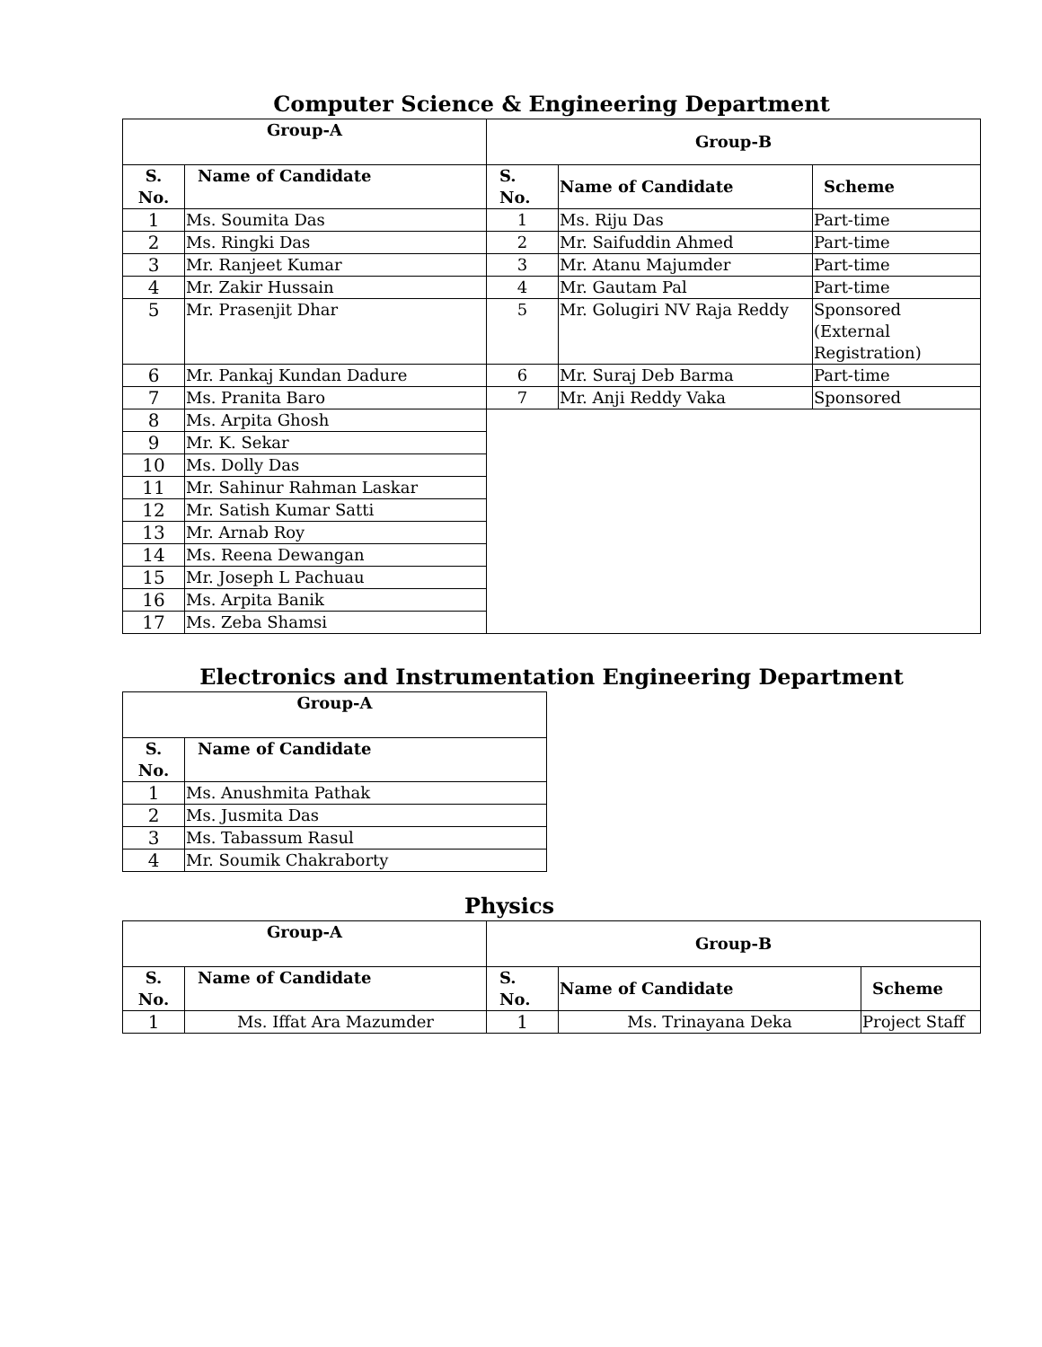Computer Science & Engineering Department
| Group-A | | Group-B | | |
| --- | --- | --- | --- | --- |
| S. No. | Name of Candidate | S. No. | Name of Candidate | Scheme |
| 1 | Ms. Soumita Das | 1 | Ms. Riju Das | Part-time |
| 2 | Ms. Ringki Das | 2 | Mr. Saifuddin Ahmed | Part-time |
| 3 | Mr. Ranjeet Kumar | 3 | Mr. Atanu Majumder | Part-time |
| 4 | Mr. Zakir Hussain | 4 | Mr. Gautam Pal | Part-time |
| 5 | Mr. Prasenjit Dhar | 5 | Mr. Golugiri NV Raja Reddy | Sponsored (External Registration) |
| 6 | Mr. Pankaj Kundan Dadure | 6 | Mr. Suraj Deb Barma | Part-time |
| 7 | Ms. Pranita Baro | 7 | Mr. Anji Reddy Vaka | Sponsored |
| 8 | Ms. Arpita Ghosh | | | |
| 9 | Mr. K. Sekar | | | |
| 10 | Ms. Dolly Das | | | |
| 11 | Mr. Sahinur Rahman Laskar | | | |
| 12 | Mr. Satish Kumar Satti | | | |
| 13 | Mr. Arnab Roy | | | |
| 14 | Ms. Reena Dewangan | | | |
| 15 | Mr. Joseph L Pachuau | | | |
| 16 | Ms. Arpita Banik | | | |
| 17 | Ms. Zeba Shamsi | | | |
Electronics and Instrumentation Engineering Department
| Group-A | |
| --- | --- |
| S. No. | Name of Candidate |
| 1 | Ms. Anushmita Pathak |
| 2 | Ms. Jusmita Das |
| 3 | Ms. Tabassum Rasul |
| 4 | Mr. Soumik Chakraborty |
Physics
| Group-A | | Group-B | | |
| --- | --- | --- | --- | --- |
| S. No. | Name of Candidate | S. No. | Name of Candidate | Scheme |
| 1 | Ms. Iffat Ara Mazumder | 1 | Ms. Trinayana Deka | Project Staff |